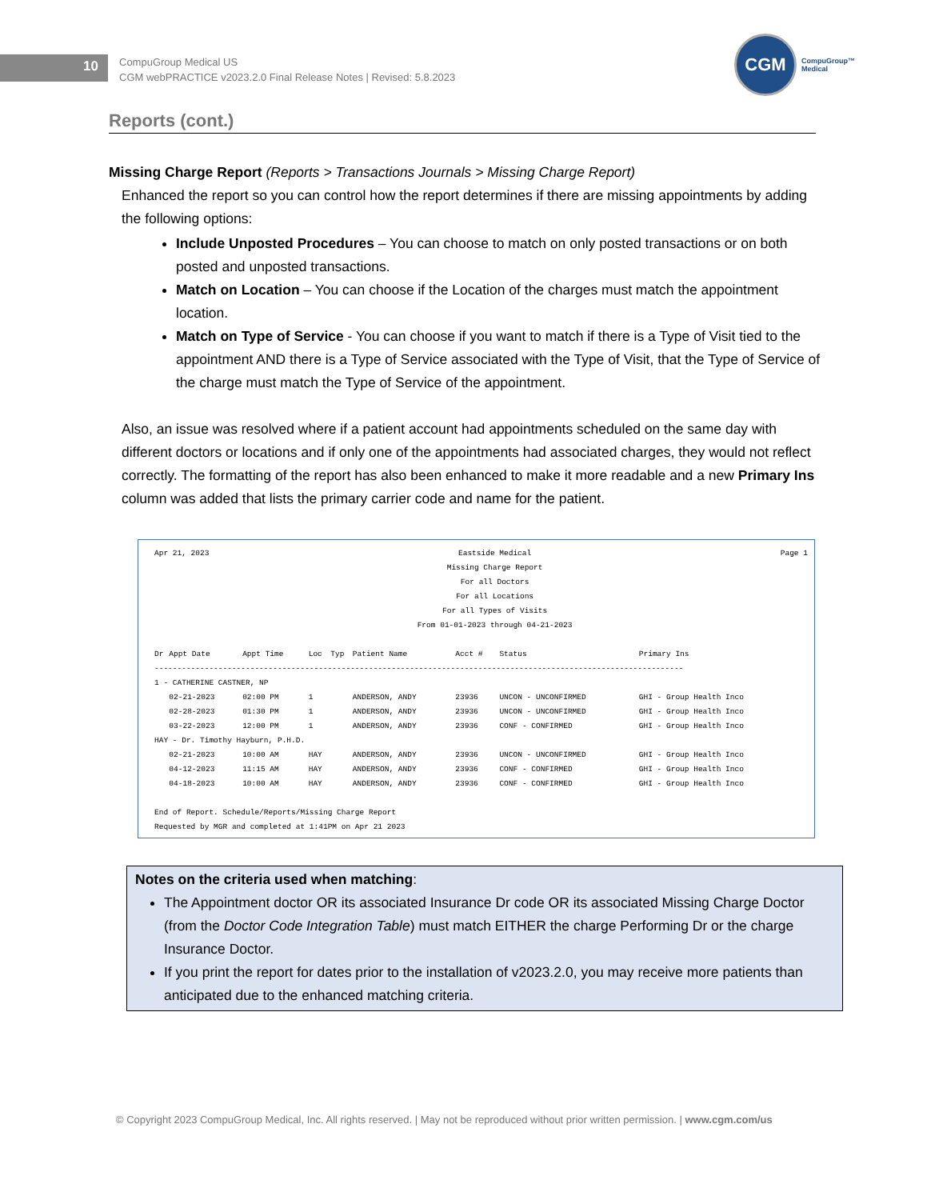10
CompuGroup Medical US
CGM webPRACTICE v2023.2.0 Final Release Notes | Revised: 5.8.2023
CGM
CompuGroup™
Medical
Reports (cont.)
Missing Charge Report (Reports > Transactions Journals > Missing Charge Report)
Enhanced the report so you can control how the report determines if there are missing appointments by adding the following options:
Include Unposted Procedures – You can choose to match on only posted transactions or on both posted and unposted transactions.
Match on Location – You can choose if the Location of the charges must match the appointment location.
Match on Type of Service - You can choose if you want to match if there is a Type of Visit tied to the appointment AND there is a Type of Service associated with the Type of Visit, that the Type of Service of the charge must match the Type of Service of the appointment.
Also, an issue was resolved where if a patient account had appointments scheduled on the same day with different doctors or locations and if only one of the appointments had associated charges, they would not reflect correctly. The formatting of the report has also been enhanced to make it more readable and a new Primary Ins column was added that lists the primary carrier code and name for the patient.
Apr 21, 2023 Eastside Medical
Missing Charge Report
For all Doctors
For all Locations
For all Types of Visits
From 01-01-2023 through 04-21-2023 Page 1
| Dr | Appt Date | Appt Time | Loc | Typ | Patient Name | Acct # | Status | Primary Ins |
| --- | --- | --- | --- | --- | --- | --- | --- | --- |
| -------------------------------------------------------------------------------------------------------------------- | | | | | | | | |
| 1 - CATHERINE CASTNER, NP | | | | | | | | |
| | 02-21-2023 | 02:00 PM | 1 | | ANDERSON, ANDY | 23936 | UNCON - UNCONFIRMED | GHI - Group Health Inco |
| | 02-28-2023 | 01:30 PM | 1 | | ANDERSON, ANDY | 23936 | UNCON - UNCONFIRMED | GHI - Group Health Inco |
| | 03-22-2023 | 12:00 PM | 1 | | ANDERSON, ANDY | 23936 | CONF - CONFIRMED | GHI - Group Health Inco |
| HAY - Dr. Timothy Hayburn, P.H.D. | | | | | | | | |
| | 02-21-2023 | 10:00 AM | HAY | | ANDERSON, ANDY | 23936 | UNCON - UNCONFIRMED | GHI - Group Health Inco |
| | 04-12-2023 | 11:15 AM | HAY | | ANDERSON, ANDY | 23936 | CONF - CONFIRMED | GHI - Group Health Inco |
| | 04-18-2023 | 10:00 AM | HAY | | ANDERSON, ANDY | 23936 | CONF - CONFIRMED | GHI - Group Health Inco |
End of Report. Schedule/Reports/Missing Charge Report
Requested by MGR and completed at 1:41PM on Apr 21 2023
Notes on the criteria used when matching:
The Appointment doctor OR its associated Insurance Dr code OR its associated Missing Charge Doctor (from the Doctor Code Integration Table) must match EITHER the charge Performing Dr or the charge Insurance Doctor.
If you print the report for dates prior to the installation of v2023.2.0, you may receive more patients than anticipated due to the enhanced matching criteria.
© Copyright 2023 CompuGroup Medical, Inc. All rights reserved. | May not be reproduced without prior written permission. | www.cgm.com/us